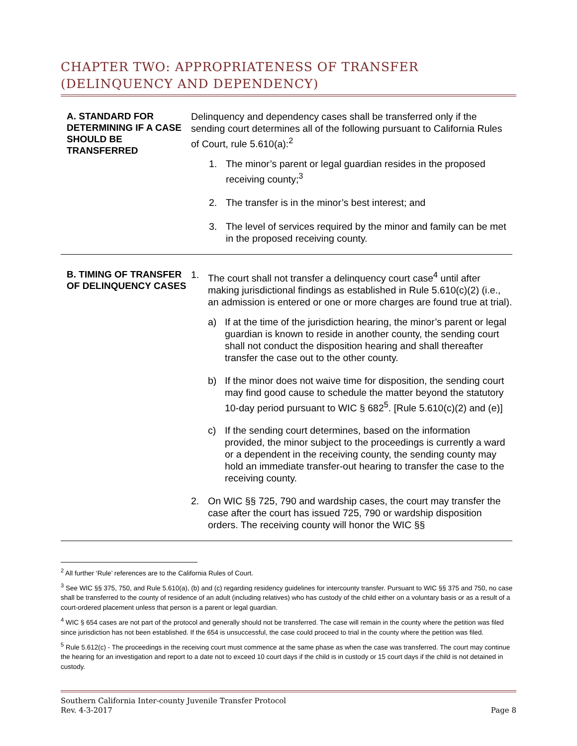CHAPTER TWO: APPROPRIATENESS OF TRANSFER (DELINQUENCY AND DEPENDENCY)
| A. STANDARD FOR DETERMINING IF A CASE SHOULD BE TRANSFERRED | Delinquency and dependency cases shall be transferred only if the sending court determines all of the following pursuant to California Rules of Court, rule 5.610(a):<sup>2</sup> 1. The minor’s parent or legal guardian resides in the proposed receiving county;<sup>3</sup> 2. The transfer is in the minor’s best interest; and 3. The level of services required by the minor and family can be met in the proposed receiving county. |
| B. TIMING OF TRANSFER OF DELINQUENCY CASES | 1. The court shall not transfer a delinquency court case<sup>4</sup> until after making jurisdictional findings as established in Rule 5.610(c)(2) (i.e., an admission is entered or one or more charges are found true at trial). a) If at the time of the jurisdiction hearing, the minor’s parent or legal guardian is known to reside in another county, the sending court shall not conduct the disposition hearing and shall thereafter transfer the case out to the other county. b) If the minor does not waive time for disposition, the sending court may find good cause to schedule the matter beyond the statutory 10-day period pursuant to WIC § 682<sup>5</sup>. [Rule 5.610(c)(2) and (e)] c) If the sending court determines, based on the information provided, the minor subject to the proceedings is currently a ward or a dependent in the receiving county, the sending county may hold an immediate transfer-out hearing to transfer the case to the receiving county. 2. On WIC §§ 725, 790 and wardship cases, the court may transfer the case after the court has issued 725, 790 or wardship disposition orders. The receiving county will honor the WIC §§ |
<sup>2</sup> All further ‘Rule’ references are to the California Rules of Court.
<sup>3</sup> See WIC §§ 375, 750, and Rule 5.610(a), (b) and (c) regarding residency guidelines for intercounty transfer. Pursuant to WIC §§ 375 and 750, no case shall be transferred to the county of residence of an adult (including relatives) who has custody of the child either on a voluntary basis or as a result of a court-ordered placement unless that person is a parent or legal guardian.
<sup>4</sup> WIC § 654 cases are not part of the protocol and generally should not be transferred. The case will remain in the county where the petition was filed since jurisdiction has not been established. If the 654 is unsuccessful, the case could proceed to trial in the county where the petition was filed.
<sup>5</sup> Rule 5.612(c) - The proceedings in the receiving court must commence at the same phase as when the case was transferred. The court may continue the hearing for an investigation and report to a date not to exceed 10 court days if the child is in custody or 15 court days if the child is not detained in custody.
Southern California Inter-county Juvenile Transfer Protocol
Rev. 4-3-2017 Page 8